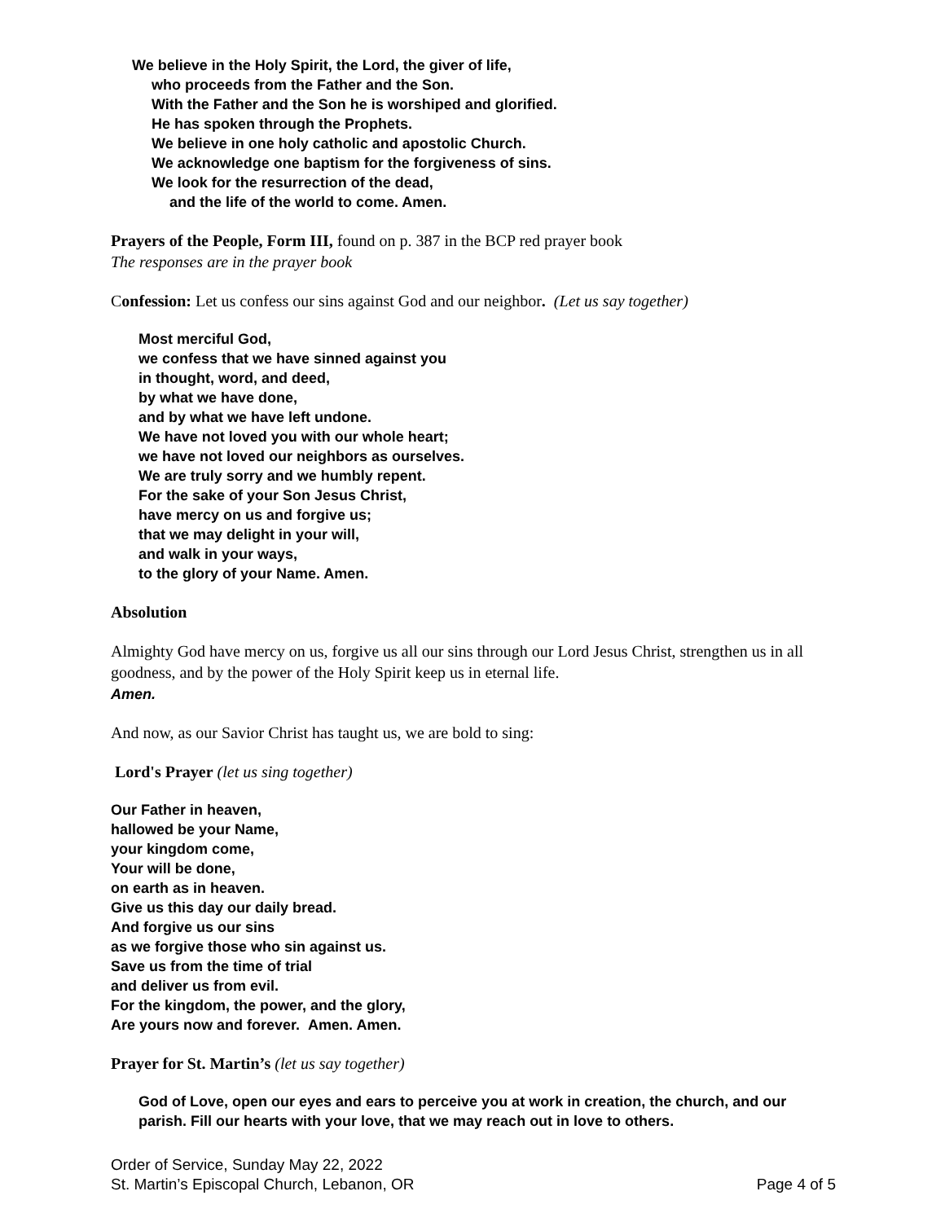We believe in the Holy Spirit, the Lord, the giver of life,
who proceeds from the Father and the Son.
With the Father and the Son he is worshiped and glorified.
He has spoken through the Prophets.
We believe in one holy catholic and apostolic Church.
We acknowledge one baptism for the forgiveness of sins.
We look for the resurrection of the dead,
and the life of the world to come. Amen.
Prayers of the People, Form III, found on p. 387 in the BCP red prayer book
The responses are in the prayer book
Confession: Let us confess our sins against God and our neighbor. (Let us say together)
Most merciful God,
we confess that we have sinned against you
in thought, word, and deed,
by what we have done,
and by what we have left undone.
We have not loved you with our whole heart;
we have not loved our neighbors as ourselves.
We are truly sorry and we humbly repent.
For the sake of your Son Jesus Christ,
have mercy on us and forgive us;
that we may delight in your will,
and walk in your ways,
to the glory of your Name. Amen.
Absolution
Almighty God have mercy on us, forgive us all our sins through our Lord Jesus Christ, strengthen us in all goodness, and by the power of the Holy Spirit keep us in eternal life.
Amen.
And now, as our Savior Christ has taught us, we are bold to sing:
Lord's Prayer (let us sing together)
Our Father in heaven,
hallowed be your Name,
your kingdom come,
Your will be done,
on earth as in heaven.
Give us this day our daily bread.
And forgive us our sins
as we forgive those who sin against us.
Save us from the time of trial
and deliver us from evil.
For the kingdom, the power, and the glory,
Are yours now and forever. Amen. Amen.
Prayer for St. Martin’s (let us say together)
God of Love, open our eyes and ears to perceive you at work in creation, the church, and our parish. Fill our hearts with your love, that we may reach out in love to others.
Order of Service, Sunday May 22, 2022
St. Martin’s Episcopal Church, Lebanon, OR Page 4 of 5